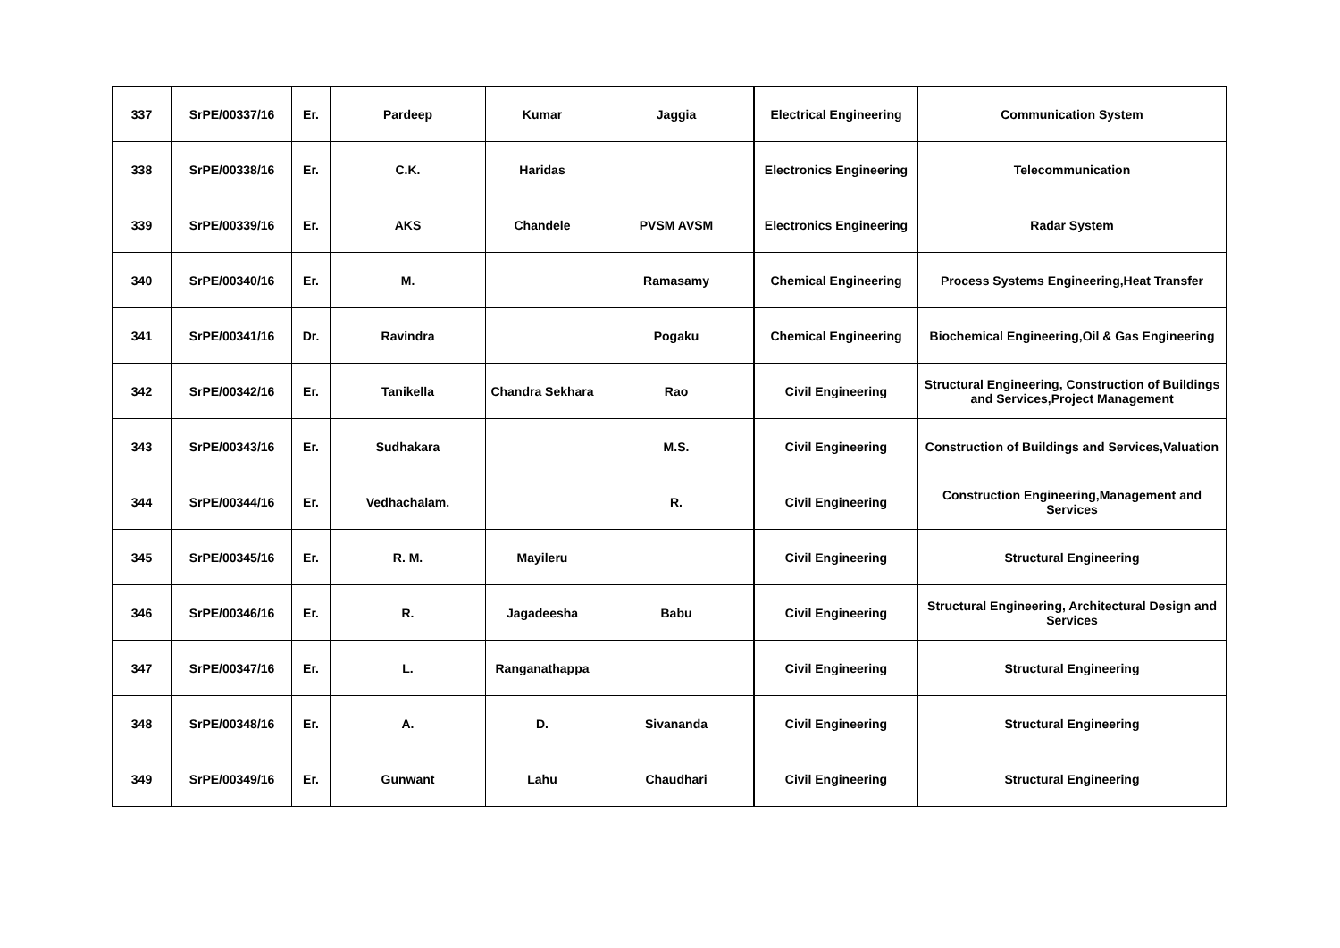| 337 | SrPE/00337/16 | Er. | Pardeep | Kumar | Jaggia | Electrical Engineering | Communication System |
| 338 | SrPE/00338/16 | Er. | C.K. | Haridas | | Electronics Engineering | Telecommunication |
| 339 | SrPE/00339/16 | Er. | AKS | Chandele | PVSM AVSM | Electronics Engineering | Radar System |
| 340 | SrPE/00340/16 | Er. | M. | | Ramasamy | Chemical Engineering | Process Systems Engineering,Heat Transfer |
| 341 | SrPE/00341/16 | Dr. | Ravindra | | Pogaku | Chemical Engineering | Biochemical Engineering,Oil & Gas Engineering |
| 342 | SrPE/00342/16 | Er. | Tanikella | Chandra Sekhara | Rao | Civil Engineering | Structural Engineering, Construction of Buildings and Services,Project Management |
| 343 | SrPE/00343/16 | Er. | Sudhakara | | M.S. | Civil Engineering | Construction of Buildings and Services,Valuation |
| 344 | SrPE/00344/16 | Er. | Vedhachalam. | | R. | Civil Engineering | Construction Engineering,Management and Services |
| 345 | SrPE/00345/16 | Er. | R. M. | Mayileru | | Civil Engineering | Structural Engineering |
| 346 | SrPE/00346/16 | Er. | R. | Jagadeesha | Babu | Civil Engineering | Structural Engineering, Architectural Design and Services |
| 347 | SrPE/00347/16 | Er. | L. | Ranganathappa | | Civil Engineering | Structural Engineering |
| 348 | SrPE/00348/16 | Er. | A. | D. | Sivananda | Civil Engineering | Structural Engineering |
| 349 | SrPE/00349/16 | Er. | Gunwant | Lahu | Chaudhari | Civil Engineering | Structural Engineering |